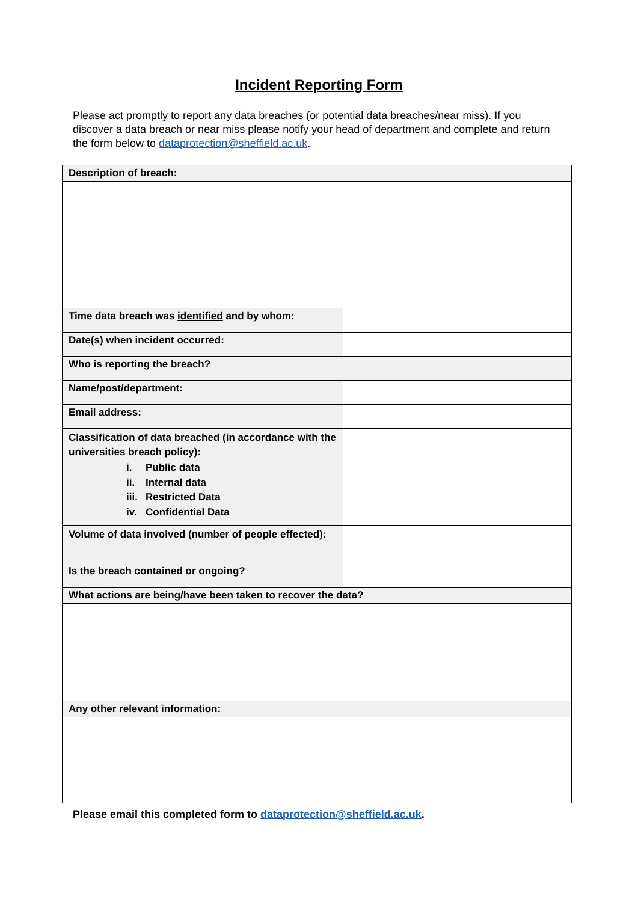Incident Reporting Form
Please act promptly to report any data breaches (or potential data breaches/near miss). If you discover a data breach or near miss please notify your head of department and complete and return the form below to dataprotection@sheffield.ac.uk.
| Description of breach: | |
| Time data breach was identified and by whom: | |
| Date(s) when incident occurred: | |
| Who is reporting the breach? | |
| Name/post/department: | |
| Email address: | |
| Classification of data breached (in accordance with the universities breach policy): i. Public data ii. Internal data iii. Restricted Data iv. Confidential Data | |
| Volume of data involved (number of people effected): | |
| Is the breach contained or ongoing? | |
| What actions are being/have been taken to recover the data? | |
| Any other relevant information: | |
Please email this completed form to dataprotection@sheffield.ac.uk.